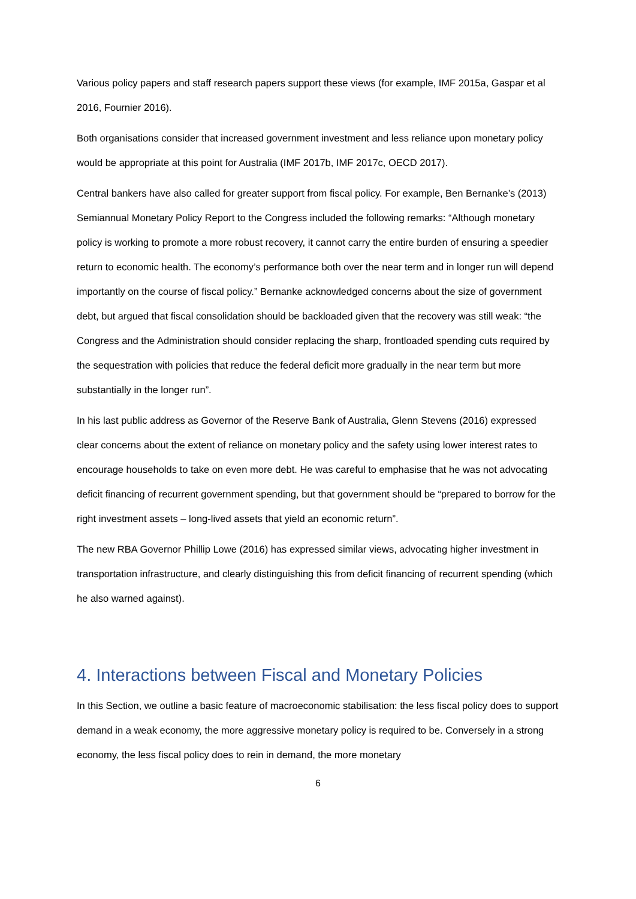Various policy papers and staff research papers support these views (for example, IMF 2015a, Gaspar et al 2016, Fournier 2016).
Both organisations consider that increased government investment and less reliance upon monetary policy would be appropriate at this point for Australia (IMF 2017b, IMF 2017c, OECD 2017).
Central bankers have also called for greater support from fiscal policy. For example, Ben Bernanke’s (2013) Semiannual Monetary Policy Report to the Congress included the following remarks: “Although monetary policy is working to promote a more robust recovery, it cannot carry the entire burden of ensuring a speedier return to economic health. The economy’s performance both over the near term and in longer run will depend importantly on the course of fiscal policy.” Bernanke acknowledged concerns about the size of government debt, but argued that fiscal consolidation should be backloaded given that the recovery was still weak: “the Congress and the Administration should consider replacing the sharp, frontloaded spending cuts required by the sequestration with policies that reduce the federal deficit more gradually in the near term but more substantially in the longer run”.
In his last public address as Governor of the Reserve Bank of Australia, Glenn Stevens (2016) expressed clear concerns about the extent of reliance on monetary policy and the safety using lower interest rates to encourage households to take on even more debt. He was careful to emphasise that he was not advocating deficit financing of recurrent government spending, but that government should be “prepared to borrow for the right investment assets – long-lived assets that yield an economic return”.
The new RBA Governor Phillip Lowe (2016) has expressed similar views, advocating higher investment in transportation infrastructure, and clearly distinguishing this from deficit financing of recurrent spending (which he also warned against).
4. Interactions between Fiscal and Monetary Policies
In this Section, we outline a basic feature of macroeconomic stabilisation: the less fiscal policy does to support demand in a weak economy, the more aggressive monetary policy is required to be. Conversely in a strong economy, the less fiscal policy does to rein in demand, the more monetary
6